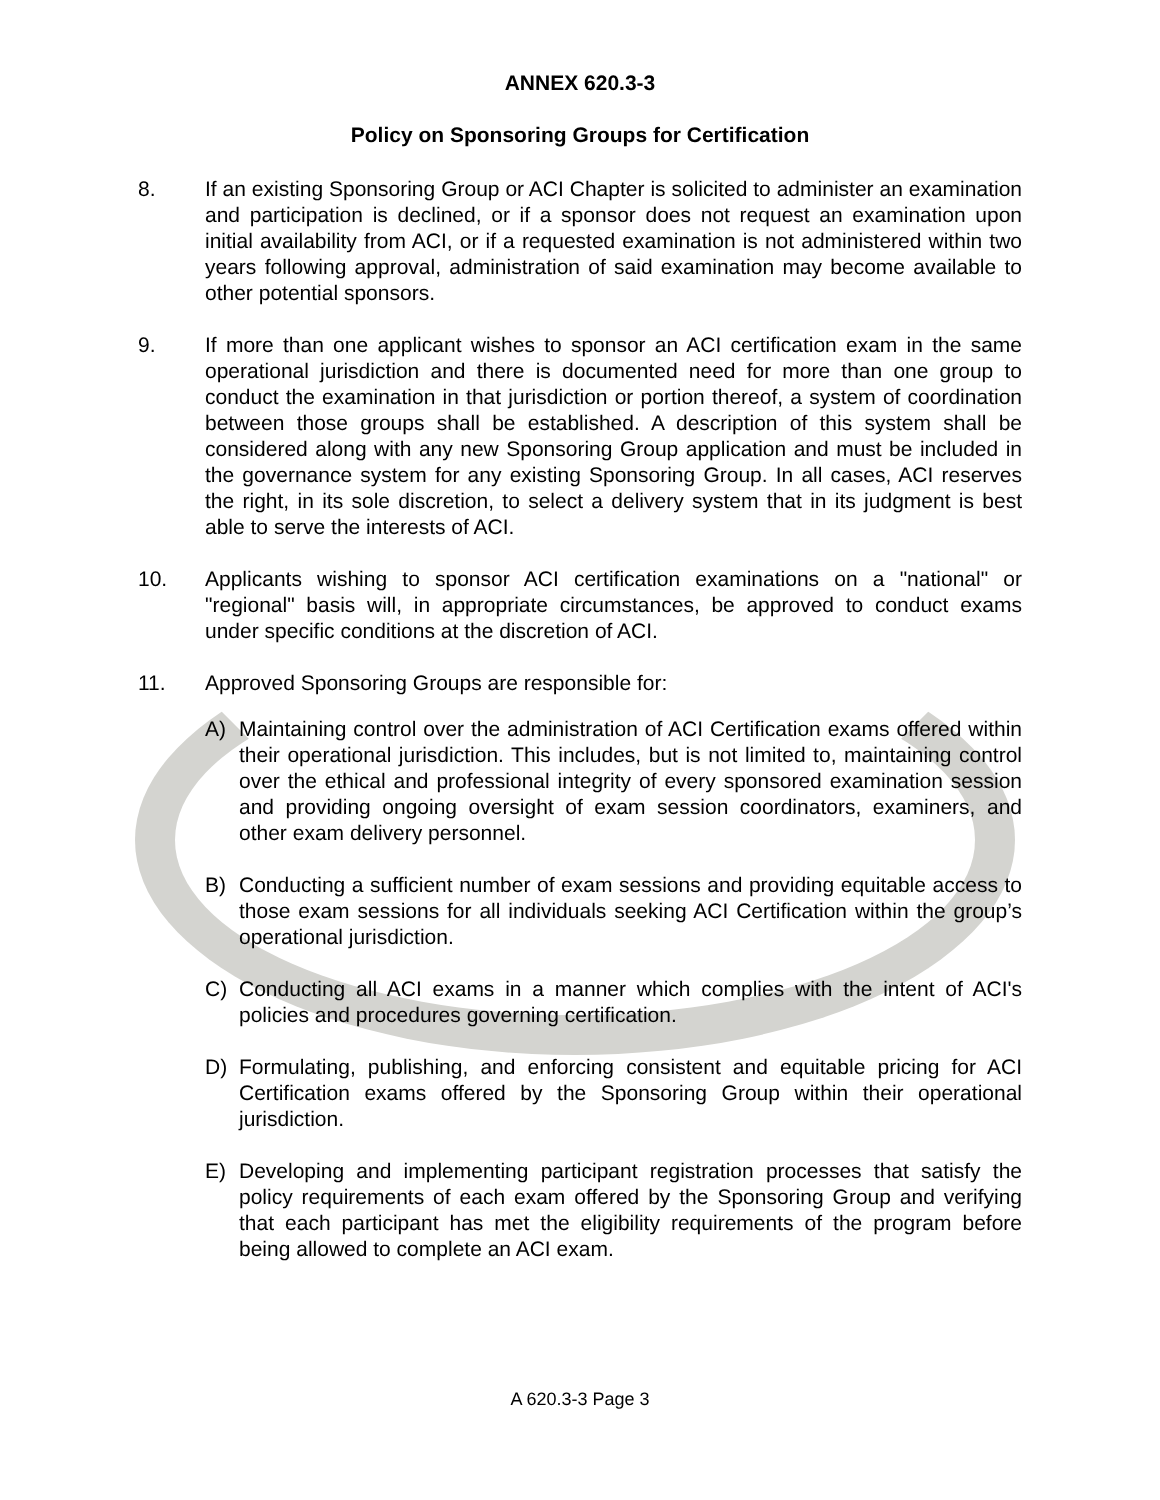ANNEX 620.3-3
Policy on Sponsoring Groups for Certification
8. If an existing Sponsoring Group or ACI Chapter is solicited to administer an examination and participation is declined, or if a sponsor does not request an examination upon initial availability from ACI, or if a requested examination is not administered within two years following approval, administration of said examination may become available to other potential sponsors.
9. If more than one applicant wishes to sponsor an ACI certification exam in the same operational jurisdiction and there is documented need for more than one group to conduct the examination in that jurisdiction or portion thereof, a system of coordination between those groups shall be established. A description of this system shall be considered along with any new Sponsoring Group application and must be included in the governance system for any existing Sponsoring Group. In all cases, ACI reserves the right, in its sole discretion, to select a delivery system that in its judgment is best able to serve the interests of ACI.
10. Applicants wishing to sponsor ACI certification examinations on a "national" or "regional" basis will, in appropriate circumstances, be approved to conduct exams under specific conditions at the discretion of ACI.
11. Approved Sponsoring Groups are responsible for:
A) Maintaining control over the administration of ACI Certification exams offered within their operational jurisdiction. This includes, but is not limited to, maintaining control over the ethical and professional integrity of every sponsored examination session and providing ongoing oversight of exam session coordinators, examiners, and other exam delivery personnel.
B) Conducting a sufficient number of exam sessions and providing equitable access to those exam sessions for all individuals seeking ACI Certification within the group’s operational jurisdiction.
C) Conducting all ACI exams in a manner which complies with the intent of ACI's policies and procedures governing certification.
D) Formulating, publishing, and enforcing consistent and equitable pricing for ACI Certification exams offered by the Sponsoring Group within their operational jurisdiction.
E) Developing and implementing participant registration processes that satisfy the policy requirements of each exam offered by the Sponsoring Group and verifying that each participant has met the eligibility requirements of the program before being allowed to complete an ACI exam.
A 620.3-3 Page 3